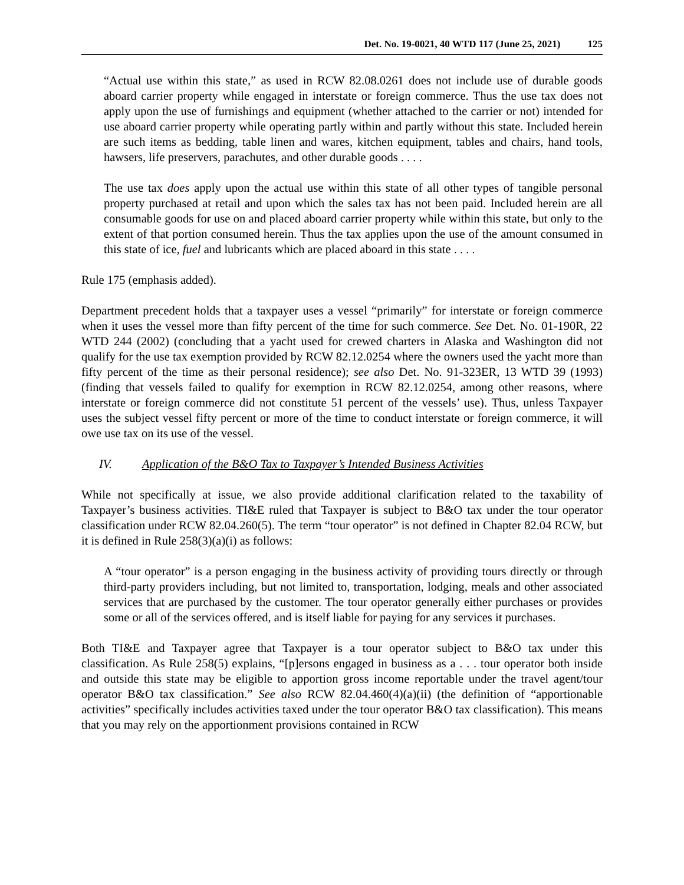Det. No. 19-0021, 40 WTD 117 (June 25, 2021) 125
“Actual use within this state,” as used in RCW 82.08.0261 does not include use of durable goods aboard carrier property while engaged in interstate or foreign commerce. Thus the use tax does not apply upon the use of furnishings and equipment (whether attached to the carrier or not) intended for use aboard carrier property while operating partly within and partly without this state. Included herein are such items as bedding, table linen and wares, kitchen equipment, tables and chairs, hand tools, hawsers, life preservers, parachutes, and other durable goods . . . .
The use tax does apply upon the actual use within this state of all other types of tangible personal property purchased at retail and upon which the sales tax has not been paid. Included herein are all consumable goods for use on and placed aboard carrier property while within this state, but only to the extent of that portion consumed herein. Thus the tax applies upon the use of the amount consumed in this state of ice, fuel and lubricants which are placed aboard in this state . . . .
Rule 175 (emphasis added).
Department precedent holds that a taxpayer uses a vessel “primarily” for interstate or foreign commerce when it uses the vessel more than fifty percent of the time for such commerce. See Det. No. 01-190R, 22 WTD 244 (2002) (concluding that a yacht used for crewed charters in Alaska and Washington did not qualify for the use tax exemption provided by RCW 82.12.0254 where the owners used the yacht more than fifty percent of the time as their personal residence); see also Det. No. 91-323ER, 13 WTD 39 (1993) (finding that vessels failed to qualify for exemption in RCW 82.12.0254, among other reasons, where interstate or foreign commerce did not constitute 51 percent of the vessels’ use). Thus, unless Taxpayer uses the subject vessel fifty percent or more of the time to conduct interstate or foreign commerce, it will owe use tax on its use of the vessel.
IV. Application of the B&O Tax to Taxpayer’s Intended Business Activities
While not specifically at issue, we also provide additional clarification related to the taxability of Taxpayer’s business activities. TI&E ruled that Taxpayer is subject to B&O tax under the tour operator classification under RCW 82.04.260(5). The term “tour operator” is not defined in Chapter 82.04 RCW, but it is defined in Rule 258(3)(a)(i) as follows:
A “tour operator” is a person engaging in the business activity of providing tours directly or through third-party providers including, but not limited to, transportation, lodging, meals and other associated services that are purchased by the customer. The tour operator generally either purchases or provides some or all of the services offered, and is itself liable for paying for any services it purchases.
Both TI&E and Taxpayer agree that Taxpayer is a tour operator subject to B&O tax under this classification. As Rule 258(5) explains, “[p]ersons engaged in business as a . . . tour operator both inside and outside this state may be eligible to apportion gross income reportable under the travel agent/tour operator B&O tax classification.” See also RCW 82.04.460(4)(a)(ii) (the definition of “apportionable activities” specifically includes activities taxed under the tour operator B&O tax classification). This means that you may rely on the apportionment provisions contained in RCW